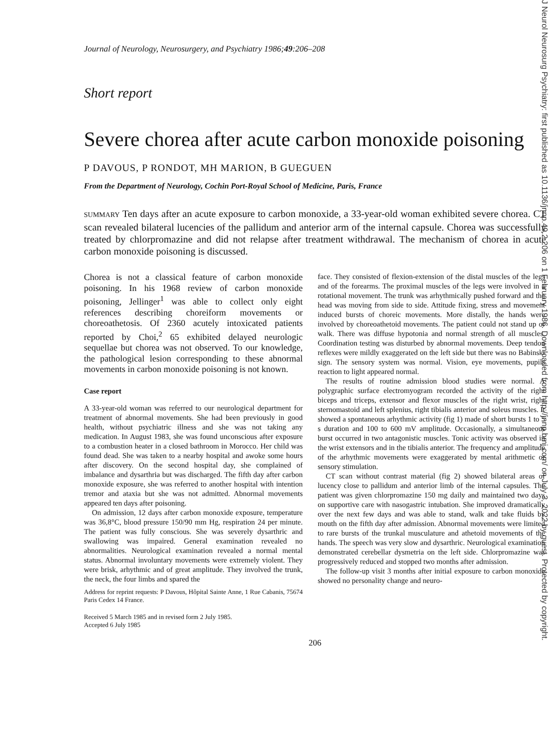J Neurol Neurosurg Psychiatry: first published as 10.1136/jnnp.49.2.206 on 1 February 1986. Downloaded from http://jnnp.bmj.com/ on July 3, 2022 by guest. Protected by copyright.
Journal of Neurology, Neurosurgery, and Psychiatry 1986;49:206–208
Short report
Severe chorea after acute carbon monoxide poisoning
P DAVOUS, P RONDOT, MH MARION, B GUEGUEN
From the Department of Neurology, Cochin Port-Royal School of Medicine, Paris, France
SUMMARY Ten days after an acute exposure to carbon monoxide, a 33-year-old woman exhibited severe chorea. CT scan revealed bilateral lucencies of the pallidum and anterior arm of the internal capsule. Chorea was successfully treated by chlorpromazine and did not relapse after treatment withdrawal. The mechanism of chorea in acute carbon monoxide poisoning is discussed.
Chorea is not a classical feature of carbon monoxide poisoning. In his 1968 review of carbon monoxide poisoning, Jellinger<sup>1</sup> was able to collect only eight references describing choreiform movements or choreoathetosis. Of 2360 acutely intoxicated patients reported by Choi,<sup>2</sup> 65 exhibited delayed neurologic sequellae but chorea was not observed. To our knowledge, the pathological lesion corresponding to these abnormal movements in carbon monoxide poisoning is not known.
Case report
A 33-year-old woman was referred to our neurological department for treatment of abnormal movements. She had been previously in good health, without psychiatric illness and she was not taking any medication. In August 1983, she was found unconscious after exposure to a combustion heater in a closed bathroom in Morocco. Her child was found dead. She was taken to a nearby hospital and awoke some hours after discovery. On the second hospital day, she complained of imbalance and dysarthria but was discharged. The fifth day after carbon monoxide exposure, she was referred to another hospital with intention tremor and ataxia but she was not admitted. Abnormal movements appeared ten days after poisoning.
On admission, 12 days after carbon monoxide exposure, temperature was 36,8°C, blood pressure 150/90 mm Hg, respiration 24 per minute. The patient was fully conscious. She was severely dysarthric and swallowing was impaired. General examination revealed no abnormalities. Neurological examination revealed a normal mental status. Abnormal involuntary movements were extremely violent. They were brisk, arhythmic and of great amplitude. They involved the trunk, the neck, the four limbs and spared the
Address for reprint requests: P Davous, Hôpital Sainte Anne, 1 Rue Cabanis, 75674 Paris Cedex 14 France.
Received 5 March 1985 and in revised form 2 July 1985.
Accepted 6 July 1985
face. They consisted of flexion-extension of the distal muscles of the legs and of the forearms. The proximal muscles of the legs were involved in a rotational movement. The trunk was arhythmically pushed forward and the head was moving from side to side. Attitude fixing, stress and movement induced bursts of choreic movements. More distally, the hands were involved by choreoathetoid movements. The patient could not stand up or walk. There was diffuse hypotonia and normal strength of all muscles. Coordination testing was disturbed by abnormal movements. Deep tendon reflexes were mildly exaggerated on the left side but there was no Babinski sign. The sensory system was normal. Vision, eye movements, pupils reaction to light appeared normal.
The results of routine admission blood studies were normal. A polygraphic surface electromyogram recorded the activity of the right biceps and triceps, extensor and flexor muscles of the right wrist, right sternomastoid and left splenius, right tibialis anterior and soleus muscles. It showed a spontaneous arhythmic activity (fig 1) made of short bursts 1 to 5 s duration and 100 to 600 mV amplitude. Occasionally, a simultaneous burst occurred in two antagonistic muscles. Tonic activity was observed in the wrist extensors and in the tibialis anterior. The frequency and amplitude of the arhythmic movements were exaggerated by mental arithmetic or sensory stimulation.
CT scan without contrast material (fig 2) showed bilateral areas of lucency close to pallidum and anterior limb of the internal capsules. The patient was given chlorpromazine 150 mg daily and maintained two days on supportive care with nasogastric intubation. She improved dramatically over the next few days and was able to stand, walk and take fluids by mouth on the fifth day after admission. Abnormal movements were limited to rare bursts of the trunkal musculature and athetoid movements of the hands. The speech was very slow and dysarthric. Neurological examination demonstrated cerebellar dysmetria on the left side. Chlorpromazine was progressively reduced and stopped two months after admission.
The follow-up visit 3 months after initial exposure to carbon monoxide showed no personality change and neuro-
206